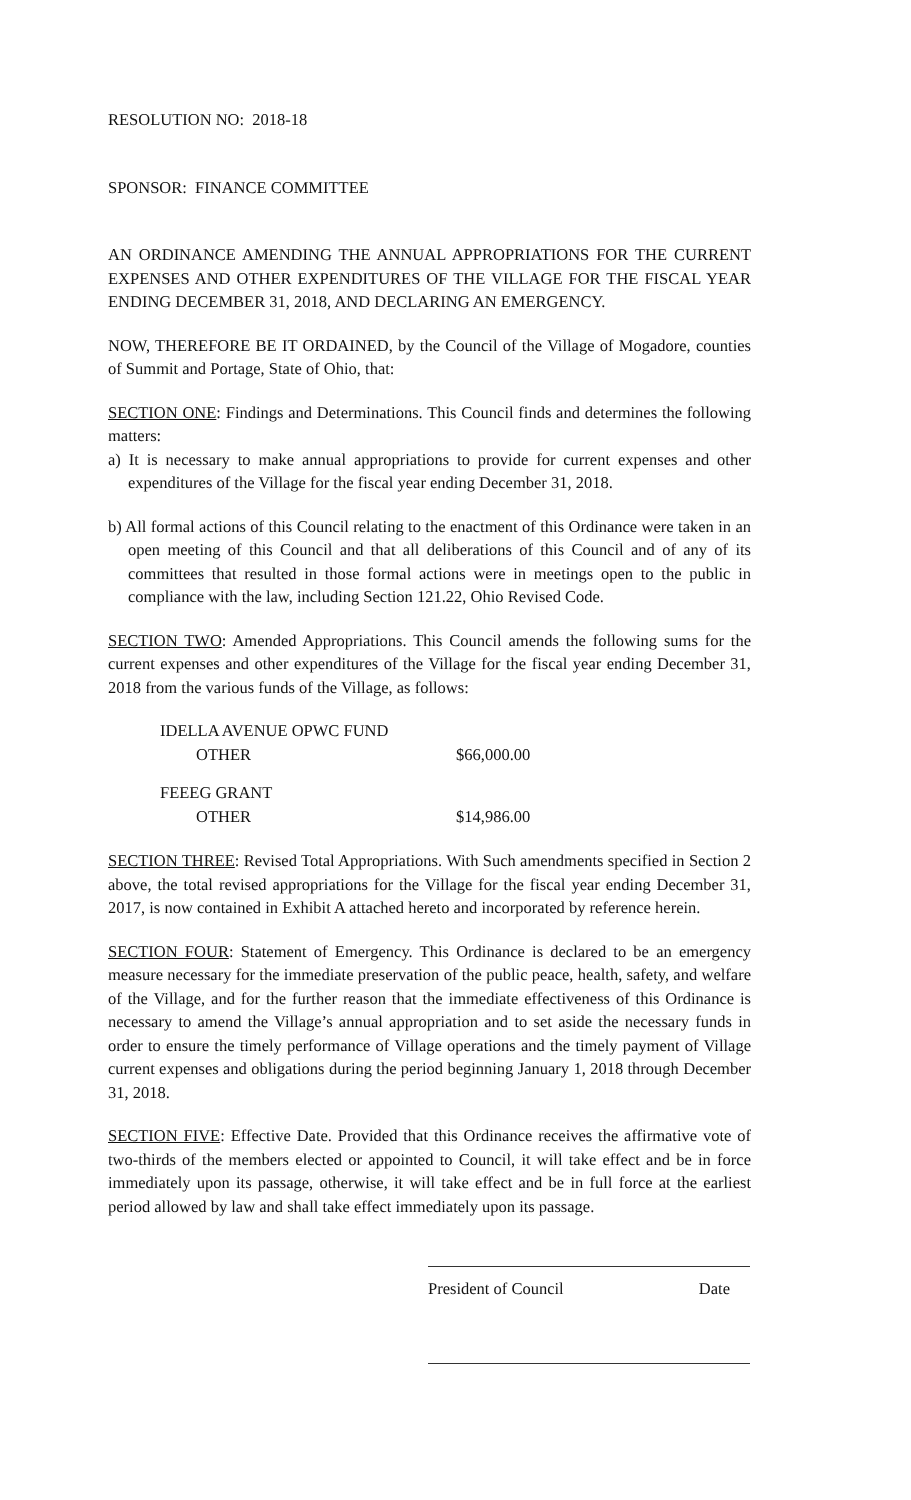RESOLUTION NO: 2018-18
SPONSOR: FINANCE COMMITTEE
AN ORDINANCE AMENDING THE ANNUAL APPROPRIATIONS FOR THE CURRENT EXPENSES AND OTHER EXPENDITURES OF THE VILLAGE FOR THE FISCAL YEAR ENDING DECEMBER 31, 2018, AND DECLARING AN EMERGENCY.
NOW, THEREFORE BE IT ORDAINED, by the Council of the Village of Mogadore, counties of Summit and Portage, State of Ohio, that:
SECTION ONE: Findings and Determinations. This Council finds and determines the following matters:
a) It is necessary to make annual appropriations to provide for current expenses and other expenditures of the Village for the fiscal year ending December 31, 2018.
b) All formal actions of this Council relating to the enactment of this Ordinance were taken in an open meeting of this Council and that all deliberations of this Council and of any of its committees that resulted in those formal actions were in meetings open to the public in compliance with the law, including Section 121.22, Ohio Revised Code.
SECTION TWO: Amended Appropriations. This Council amends the following sums for the current expenses and other expenditures of the Village for the fiscal year ending December 31, 2018 from the various funds of the Village, as follows:
| IDELLA AVENUE OPWC FUND | |
| OTHER | $66,000.00 |
| FEEEG GRANT | |
| OTHER | $14,986.00 |
SECTION THREE: Revised Total Appropriations. With Such amendments specified in Section 2 above, the total revised appropriations for the Village for the fiscal year ending December 31, 2017, is now contained in Exhibit A attached hereto and incorporated by reference herein.
SECTION FOUR: Statement of Emergency. This Ordinance is declared to be an emergency measure necessary for the immediate preservation of the public peace, health, safety, and welfare of the Village, and for the further reason that the immediate effectiveness of this Ordinance is necessary to amend the Village’s annual appropriation and to set aside the necessary funds in order to ensure the timely performance of Village operations and the timely payment of Village current expenses and obligations during the period beginning January 1, 2018 through December 31, 2018.
SECTION FIVE: Effective Date. Provided that this Ordinance receives the affirmative vote of two-thirds of the members elected or appointed to Council, it will take effect and be in force immediately upon its passage, otherwise, it will take effect and be in full force at the earliest period allowed by law and shall take effect immediately upon its passage.
President of Council Date